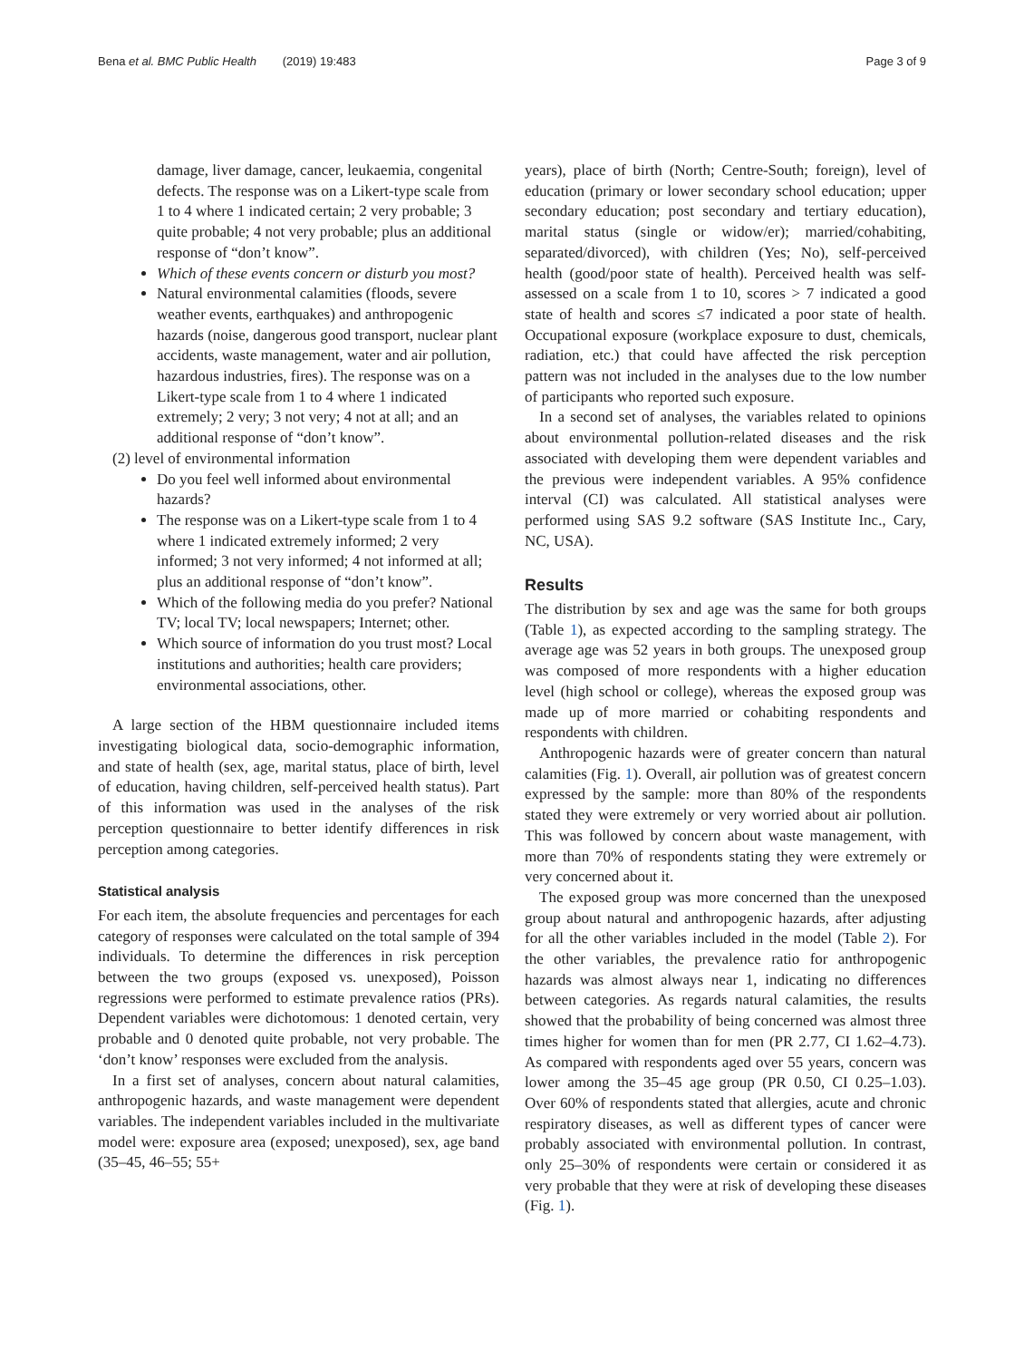Bena et al. BMC Public Health (2019) 19:483 Page 3 of 9
damage, liver damage, cancer, leukaemia, congenital defects. The response was on a Likert-type scale from 1 to 4 where 1 indicated certain; 2 very probable; 3 quite probable; 4 not very probable; plus an additional response of “don’t know”.
Which of these events concern or disturb you most?
Natural environmental calamities (floods, severe weather events, earthquakes) and anthropogenic hazards (noise, dangerous good transport, nuclear plant accidents, waste management, water and air pollution, hazardous industries, fires). The response was on a Likert-type scale from 1 to 4 where 1 indicated extremely; 2 very; 3 not very; 4 not at all; and an additional response of “don’t know”.
(2) level of environmental information
Do you feel well informed about environmental hazards?
The response was on a Likert-type scale from 1 to 4 where 1 indicated extremely informed; 2 very informed; 3 not very informed; 4 not informed at all; plus an additional response of “don’t know”.
Which of the following media do you prefer? National TV; local TV; local newspapers; Internet; other.
Which source of information do you trust most? Local institutions and authorities; health care providers; environmental associations, other.
A large section of the HBM questionnaire included items investigating biological data, socio-demographic information, and state of health (sex, age, marital status, place of birth, level of education, having children, self-perceived health status). Part of this information was used in the analyses of the risk perception questionnaire to better identify differences in risk perception among categories.
Statistical analysis
For each item, the absolute frequencies and percentages for each category of responses were calculated on the total sample of 394 individuals. To determine the differences in risk perception between the two groups (exposed vs. unexposed), Poisson regressions were performed to estimate prevalence ratios (PRs). Dependent variables were dichotomous: 1 denoted certain, very probable and 0 denoted quite probable, not very probable. The ‘don’t know’ responses were excluded from the analysis.
In a first set of analyses, concern about natural calamities, anthropogenic hazards, and waste management were dependent variables. The independent variables included in the multivariate model were: exposure area (exposed; unexposed), sex, age band (35–45, 46–55; 55+
years), place of birth (North; Centre-South; foreign), level of education (primary or lower secondary school education; upper secondary education; post secondary and tertiary education), marital status (single or widow/er); married/cohabiting, separated/divorced), with children (Yes; No), self-perceived health (good/poor state of health). Perceived health was self-assessed on a scale from 1 to 10, scores > 7 indicated a good state of health and scores ≤7 indicated a poor state of health. Occupational exposure (workplace exposure to dust, chemicals, radiation, etc.) that could have affected the risk perception pattern was not included in the analyses due to the low number of participants who reported such exposure.
In a second set of analyses, the variables related to opinions about environmental pollution-related diseases and the risk associated with developing them were dependent variables and the previous were independent variables. A 95% confidence interval (CI) was calculated. All statistical analyses were performed using SAS 9.2 software (SAS Institute Inc., Cary, NC, USA).
Results
The distribution by sex and age was the same for both groups (Table 1), as expected according to the sampling strategy. The average age was 52 years in both groups. The unexposed group was composed of more respondents with a higher education level (high school or college), whereas the exposed group was made up of more married or cohabiting respondents and respondents with children.
Anthropogenic hazards were of greater concern than natural calamities (Fig. 1). Overall, air pollution was of greatest concern expressed by the sample: more than 80% of the respondents stated they were extremely or very worried about air pollution. This was followed by concern about waste management, with more than 70% of respondents stating they were extremely or very concerned about it.
The exposed group was more concerned than the unexposed group about natural and anthropogenic hazards, after adjusting for all the other variables included in the model (Table 2). For the other variables, the prevalence ratio for anthropogenic hazards was almost always near 1, indicating no differences between categories. As regards natural calamities, the results showed that the probability of being concerned was almost three times higher for women than for men (PR 2.77, CI 1.62–4.73). As compared with respondents aged over 55 years, concern was lower among the 35–45 age group (PR 0.50, CI 0.25–1.03). Over 60% of respondents stated that allergies, acute and chronic respiratory diseases, as well as different types of cancer were probably associated with environmental pollution. In contrast, only 25–30% of respondents were certain or considered it as very probable that they were at risk of developing these diseases (Fig. 1).